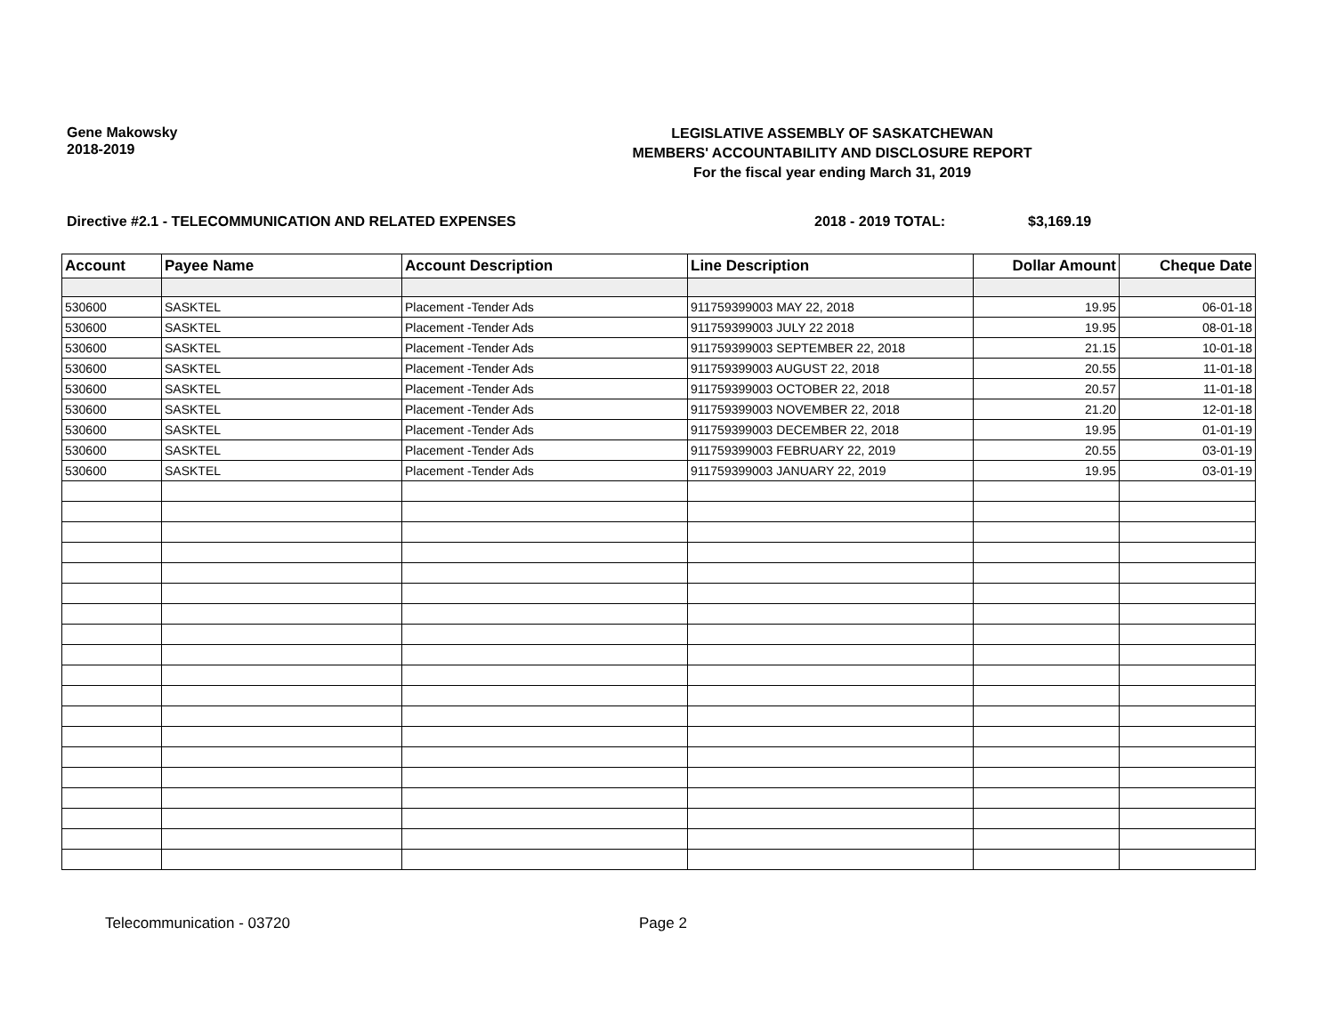Gene Makowsky
2018-2019
LEGISLATIVE ASSEMBLY OF SASKATCHEWAN
MEMBERS' ACCOUNTABILITY AND DISCLOSURE REPORT
For the fiscal year ending March 31, 2019
Directive #2.1 - TELECOMMUNICATION AND RELATED EXPENSES 2018 - 2019 TOTAL: $3,169.19
| Account | Payee Name | Account Description | Line Description | Dollar Amount | Cheque Date |
| --- | --- | --- | --- | --- | --- |
| 530600 | SASKTEL | Placement -Tender Ads | 911759399003 MAY 22, 2018 | 19.95 | 06-01-18 |
| 530600 | SASKTEL | Placement -Tender Ads | 911759399003 JULY 22 2018 | 19.95 | 08-01-18 |
| 530600 | SASKTEL | Placement -Tender Ads | 911759399003 SEPTEMBER 22, 2018 | 21.15 | 10-01-18 |
| 530600 | SASKTEL | Placement -Tender Ads | 911759399003 AUGUST 22, 2018 | 20.55 | 11-01-18 |
| 530600 | SASKTEL | Placement -Tender Ads | 911759399003 OCTOBER 22, 2018 | 20.57 | 11-01-18 |
| 530600 | SASKTEL | Placement -Tender Ads | 911759399003 NOVEMBER 22, 2018 | 21.20 | 12-01-18 |
| 530600 | SASKTEL | Placement -Tender Ads | 911759399003 DECEMBER 22, 2018 | 19.95 | 01-01-19 |
| 530600 | SASKTEL | Placement -Tender Ads | 911759399003 FEBRUARY 22, 2019 | 20.55 | 03-01-19 |
| 530600 | SASKTEL | Placement -Tender Ads | 911759399003 JANUARY 22, 2019 | 19.95 | 03-01-19 |
Telecommunication - 03720 Page 2